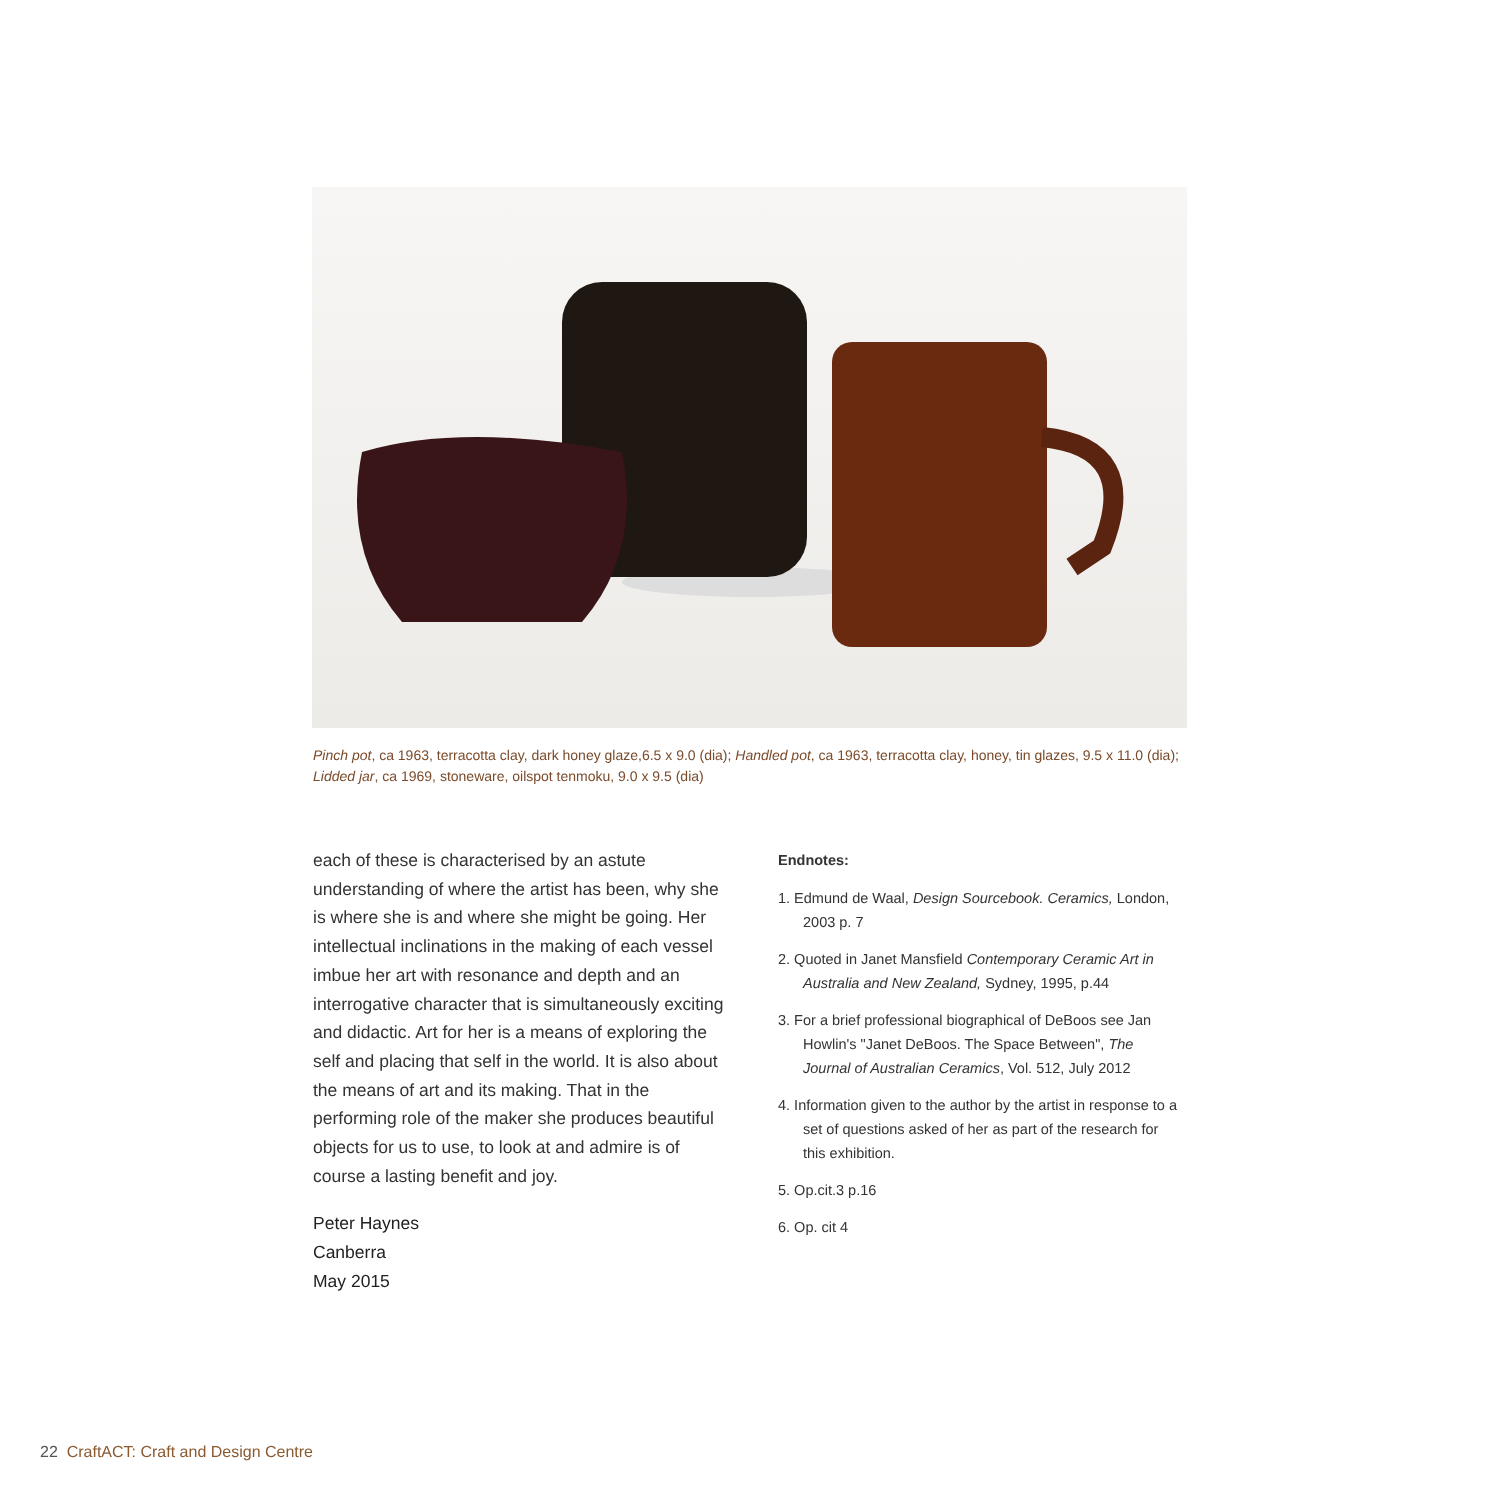Pinch pot, ca 1963, terracotta clay, dark honey glaze,6.5 x 9.0 (dia); Handled pot, ca 1963, terracotta clay, honey, tin glazes, 9.5 x 11.0 (dia); Lidded jar, ca 1969, stoneware, oilspot tenmoku, 9.0 x 9.5 (dia)
each of these is characterised by an astute understanding of where the artist has been, why she is where she is and where she might be going. Her intellectual inclinations in the making of each vessel imbue her art with resonance and depth and an interrogative character that is simultaneously exciting and didactic. Art for her is a means of exploring the self and placing that self in the world. It is also about the means of art and its making. That in the performing role of the maker she produces beautiful objects for us to use, to look at and admire is of course a lasting benefit and joy.
Peter Haynes
Canberra
May 2015
Endnotes:
1. Edmund de Waal, Design Sourcebook. Ceramics, London, 2003 p. 7
2. Quoted in Janet Mansfield Contemporary Ceramic Art in Australia and New Zealand, Sydney, 1995, p.44
3. For a brief professional biographical of DeBoos see Jan Howlin's "Janet DeBoos. The Space Between", The Journal of Australian Ceramics, Vol. 512, July 2012
4. Information given to the author by the artist in response to a set of questions asked of her as part of the research for this exhibition.
5. Op.cit.3 p.16
6. Op. cit 4
22 CraftACT: Craft and Design Centre